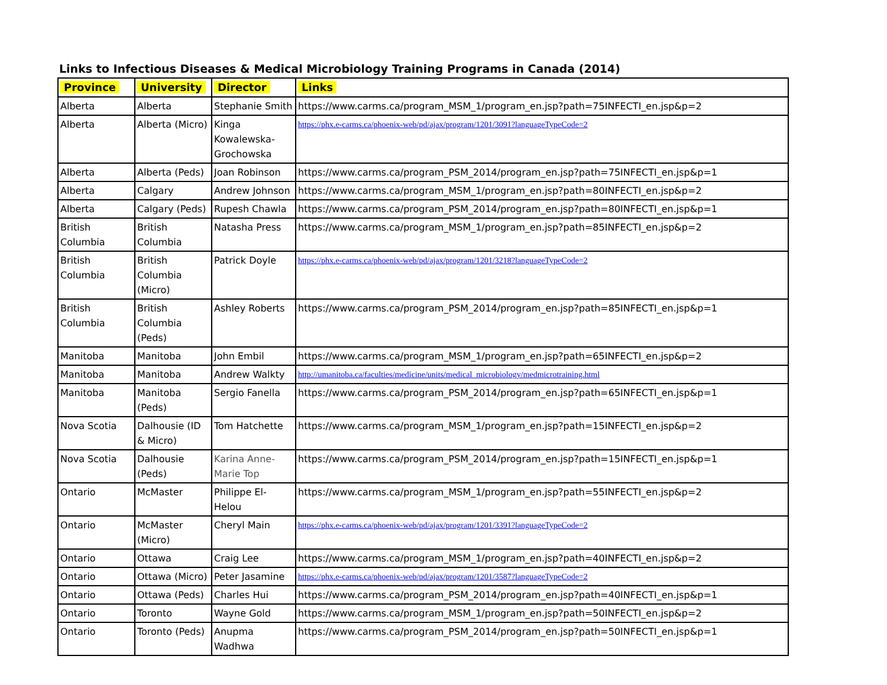Links to Infectious Diseases & Medical Microbiology Training Programs in Canada (2014)
| Province | University | Director | Links |
| --- | --- | --- | --- |
| Alberta | Alberta | Stephanie Smith | https://www.carms.ca/program_MSM_1/program_en.jsp?path=75INFECTI_en.jsp&p=2 |
| Alberta | Alberta (Micro) | Kinga Kowalewska-Grochowska | https://phx.e-carms.ca/phoenix-web/pd/ajax/program/1201/3091?languageTypeCode=2 |
| Alberta | Alberta (Peds) | Joan Robinson | https://www.carms.ca/program_PSM_2014/program_en.jsp?path=75INFECTI_en.jsp&p=1 |
| Alberta | Calgary | Andrew Johnson | https://www.carms.ca/program_MSM_1/program_en.jsp?path=80INFECTI_en.jsp&p=2 |
| Alberta | Calgary (Peds) | Rupesh Chawla | https://www.carms.ca/program_PSM_2014/program_en.jsp?path=80INFECTI_en.jsp&p=1 |
| British Columbia | British Columbia | Natasha Press | https://www.carms.ca/program_MSM_1/program_en.jsp?path=85INFECTI_en.jsp&p=2 |
| British Columbia | British Columbia (Micro) | Patrick Doyle | https://phx.e-carms.ca/phoenix-web/pd/ajax/program/1201/3218?languageTypeCode=2 |
| British Columbia | British Columbia (Peds) | Ashley Roberts | https://www.carms.ca/program_PSM_2014/program_en.jsp?path=85INFECTI_en.jsp&p=1 |
| Manitoba | Manitoba | John Embil | https://www.carms.ca/program_MSM_1/program_en.jsp?path=65INFECTI_en.jsp&p=2 |
| Manitoba | Manitoba | Andrew Walkty | http://umanitoba.ca/faculties/medicine/units/medical_microbiology/medmicrotraining.html |
| Manitoba | Manitoba (Peds) | Sergio Fanella | https://www.carms.ca/program_PSM_2014/program_en.jsp?path=65INFECTI_en.jsp&p=1 |
| Nova Scotia | Dalhousie (ID & Micro) | Tom Hatchette | https://www.carms.ca/program_MSM_1/program_en.jsp?path=15INFECTI_en.jsp&p=2 |
| Nova Scotia | Dalhousie (Peds) | Karina Anne-Marie Top | https://www.carms.ca/program_PSM_2014/program_en.jsp?path=15INFECTI_en.jsp&p=1 |
| Ontario | McMaster | Philippe El-Helou | https://www.carms.ca/program_MSM_1/program_en.jsp?path=55INFECTI_en.jsp&p=2 |
| Ontario | McMaster (Micro) | Cheryl Main | https://phx.e-carms.ca/phoenix-web/pd/ajax/program/1201/3391?languageTypeCode=2 |
| Ontario | Ottawa | Craig Lee | https://www.carms.ca/program_MSM_1/program_en.jsp?path=40INFECTI_en.jsp&p=2 |
| Ontario | Ottawa (Micro) | Peter Jasamine | https://phx.e-carms.ca/phoenix-web/pd/ajax/program/1201/3587?languageTypeCode=2 |
| Ontario | Ottawa (Peds) | Charles Hui | https://www.carms.ca/program_PSM_2014/program_en.jsp?path=40INFECTI_en.jsp&p=1 |
| Ontario | Toronto | Wayne Gold | https://www.carms.ca/program_MSM_1/program_en.jsp?path=50INFECTI_en.jsp&p=2 |
| Ontario | Toronto (Peds) | Anupma Wadhwa | https://www.carms.ca/program_PSM_2014/program_en.jsp?path=50INFECTI_en.jsp&p=1 |